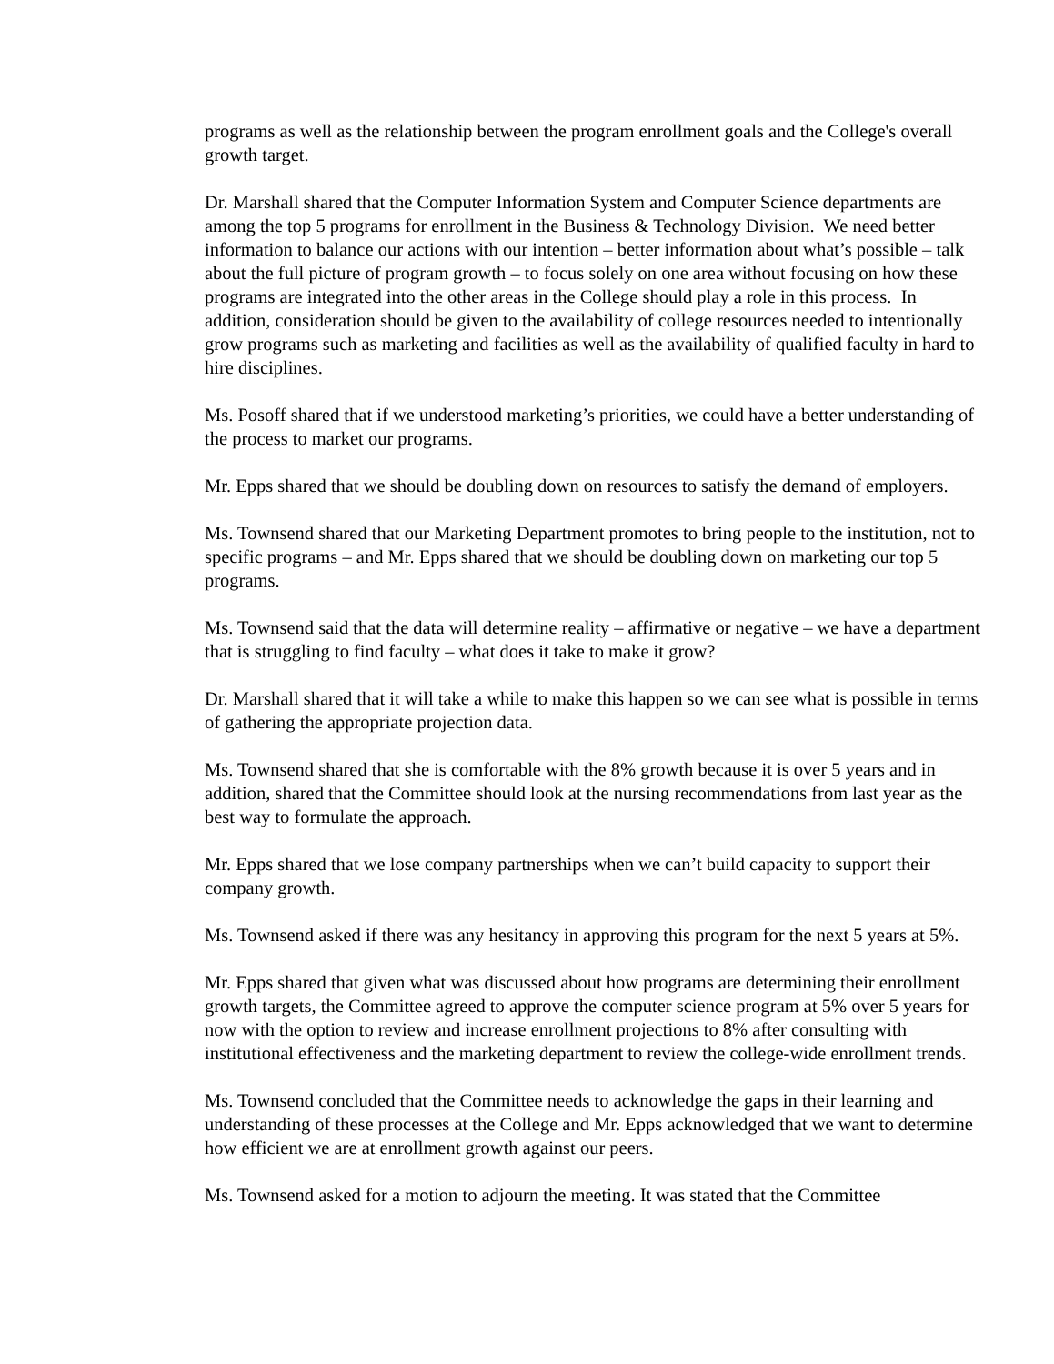programs as well as the relationship between the program enrollment goals and the College's overall growth target.
Dr. Marshall shared that the Computer Information System and Computer Science departments are among the top 5 programs for enrollment in the Business & Technology Division. We need better information to balance our actions with our intention – better information about what’s possible – talk about the full picture of program growth – to focus solely on one area without focusing on how these programs are integrated into the other areas in the College should play a role in this process. In addition, consideration should be given to the availability of college resources needed to intentionally grow programs such as marketing and facilities as well as the availability of qualified faculty in hard to hire disciplines.
Ms. Posoff shared that if we understood marketing’s priorities, we could have a better understanding of the process to market our programs.
Mr. Epps shared that we should be doubling down on resources to satisfy the demand of employers.
Ms. Townsend shared that our Marketing Department promotes to bring people to the institution, not to specific programs – and Mr. Epps shared that we should be doubling down on marketing our top 5 programs.
Ms. Townsend said that the data will determine reality – affirmative or negative – we have a department that is struggling to find faculty – what does it take to make it grow?
Dr. Marshall shared that it will take a while to make this happen so we can see what is possible in terms of gathering the appropriate projection data.
Ms. Townsend shared that she is comfortable with the 8% growth because it is over 5 years and in addition, shared that the Committee should look at the nursing recommendations from last year as the best way to formulate the approach.
Mr. Epps shared that we lose company partnerships when we can’t build capacity to support their company growth.
Ms. Townsend asked if there was any hesitancy in approving this program for the next 5 years at 5%.
Mr. Epps shared that given what was discussed about how programs are determining their enrollment growth targets, the Committee agreed to approve the computer science program at 5% over 5 years for now with the option to review and increase enrollment projections to 8% after consulting with institutional effectiveness and the marketing department to review the college-wide enrollment trends.
Ms. Townsend concluded that the Committee needs to acknowledge the gaps in their learning and understanding of these processes at the College and Mr. Epps acknowledged that we want to determine how efficient we are at enrollment growth against our peers.
Ms. Townsend asked for a motion to adjourn the meeting. It was stated that the Committee